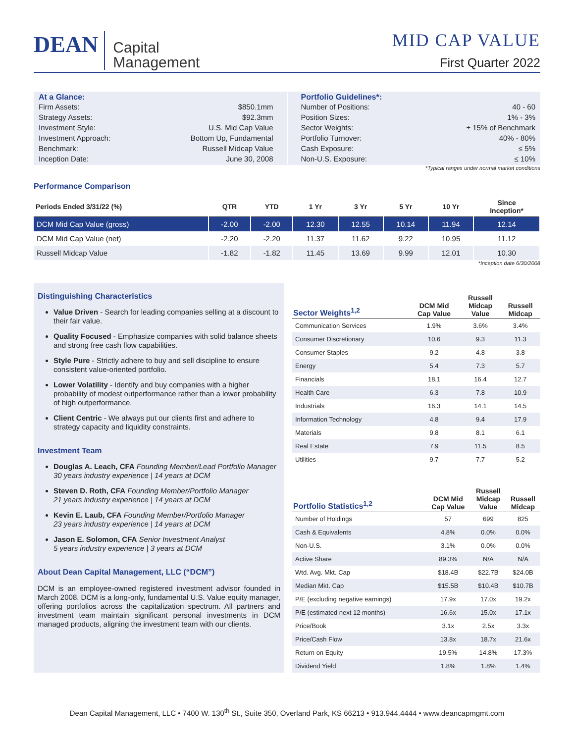DEAN
Capital
Management
MID CAP VALUE
First Quarter 2022
At a Glance:
Firm Assets: $850.1mm
Strategy Assets: $92.3mm
Investment Style: U.S. Mid Cap Value
Investment Approach: Bottom Up, Fundamental
Benchmark: Russell Midcap Value
Inception Date: June 30, 2008
Portfolio Guidelines*:
Number of Positions: 40 - 60
Position Sizes: 1% - 3%
Sector Weights: ± 15% of Benchmark
Portfolio Turnover: 40% - 80%
Cash Exposure: ≤ 5%
Non-U.S. Exposure: ≤ 10%
*Typical ranges under normal market conditions
Performance Comparison
| Periods Ended 3/31/22 (%) | QTR | YTD | 1 Yr | 3 Yr | 5 Yr | 10 Yr | Since Inception* |
| --- | --- | --- | --- | --- | --- | --- | --- |
| DCM Mid Cap Value (gross) | -2.00 | -2.00 | 12.30 | 12.55 | 10.14 | 11.94 | 12.14 |
| DCM Mid Cap Value (net) | -2.20 | -2.20 | 11.37 | 11.62 | 9.22 | 10.95 | 11.12 |
| Russell Midcap Value | -1.82 | -1.82 | 11.45 | 13.69 | 9.99 | 12.01 | 10.30 |
*Inception date 6/30/2008
Distinguishing Characteristics
Value Driven - Search for leading companies selling at a discount to their fair value.
Quality Focused - Emphasize companies with solid balance sheets and strong free cash flow capabilities.
Style Pure - Strictly adhere to buy and sell discipline to ensure consistent value-oriented portfolio.
Lower Volatility - Identify and buy companies with a higher probability of modest outperformance rather than a lower probability of high outperformance.
Client Centric - We always put our clients first and adhere to strategy capacity and liquidity constraints.
Investment Team
Douglas A. Leach, CFA Founding Member/Lead Portfolio Manager
30 years industry experience | 14 years at DCM
Steven D. Roth, CFA Founding Member/Portfolio Manager
21 years industry experience | 14 years at DCM
Kevin E. Laub, CFA Founding Member/Portfolio Manager
23 years industry experience | 14 years at DCM
Jason E. Solomon, CFA Senior Investment Analyst
5 years industry experience | 3 years at DCM
About Dean Capital Management, LLC (“DCM”)
DCM is an employee-owned registered investment advisor founded in March 2008. DCM is a long-only, fundamental U.S. Value equity manager, offering portfolios across the capitalization spectrum. All partners and investment team maintain significant personal investments in DCM managed products, aligning the investment team with our clients.
| Sector Weights<sup>1,2</sup> | DCM Mid Cap Value | Russell Midcap Value | Russell Midcap |
| --- | --- | --- | --- |
| Communication Services | 1.9% | 3.6% | 3.4% |
| Consumer Discretionary | 10.6 | 9.3 | 11.3 |
| Consumer Staples | 9.2 | 4.8 | 3.8 |
| Energy | 5.4 | 7.3 | 5.7 |
| Financials | 18.1 | 16.4 | 12.7 |
| Health Care | 6.3 | 7.8 | 10.9 |
| Industrials | 16.3 | 14.1 | 14.5 |
| Information Technology | 4.8 | 9.4 | 17.9 |
| Materials | 9.8 | 8.1 | 6.1 |
| Real Estate | 7.9 | 11.5 | 8.5 |
| Utilities | 9.7 | 7.7 | 5.2 |
| Portfolio Statistics<sup>1,2</sup> | DCM Mid Cap Value | Russell Midcap Value | Russell Midcap |
| --- | --- | --- | --- |
| Number of Holdings | 57 | 699 | 825 |
| Cash & Equivalents | 4.8% | 0.0% | 0.0% |
| Non-U.S. | 3.1% | 0.0% | 0.0% |
| Active Share | 89.3% | N/A | N/A |
| Wtd. Avg. Mkt. Cap | $18.4B | $22.7B | $24.0B |
| Median Mkt. Cap | $15.5B | $10.4B | $10.7B |
| P/E (excluding negative earnings) | 17.9x | 17.0x | 19.2x |
| P/E (estimated next 12 months) | 16.6x | 15.0x | 17.1x |
| Price/Book | 3.1x | 2.5x | 3.3x |
| Price/Cash Flow | 13.8x | 18.7x | 21.6x |
| Return on Equity | 19.5% | 14.8% | 17.3% |
| Dividend Yield | 1.8% | 1.8% | 1.4% |
Dean Capital Management, LLC • 7400 W. 130<sup>th</sup> St., Suite 350, Overland Park, KS 66213 • 913.944.4444 • www.deancapmgmt.com